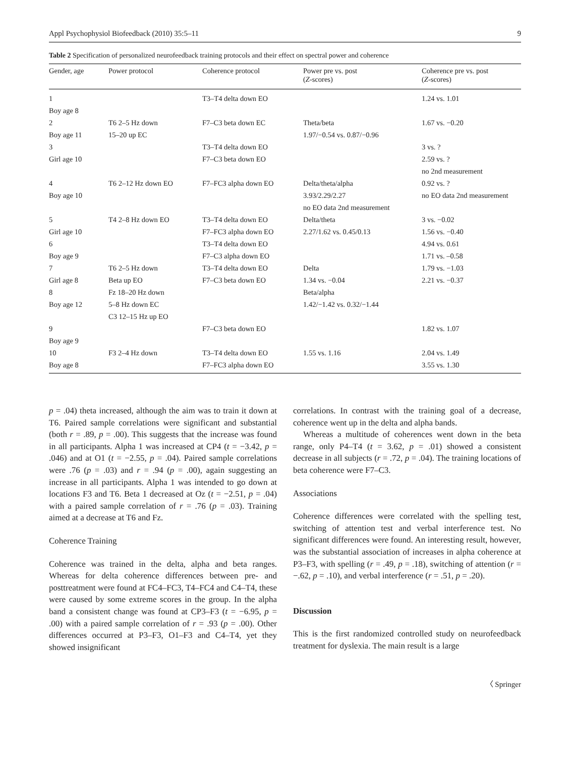Appl Psychophysiol Biofeedback (2010) 35:5–11 9
Table 2 Specification of personalized neurofeedback training protocols and their effect on spectral power and coherence
| Gender, age | Power protocol | Coherence protocol | Power pre vs. post ( Z -scores) | Coherence pre vs. post ( Z -scores) |
| --- | --- | --- | --- | --- |
| 1 | | T3–T4 delta down EO | | 1.24 vs. 1.01 |
| Boy age 8 | | | | |
| 2 | T6 2–5 Hz down | F7–C3 beta down EC | Theta/beta | 1.67 vs. −0.20 |
| Boy age 11 | 15–20 up EC | | 1.97/−0.54 vs. 0.87/−0.96 | |
| 3 | | T3–T4 delta down EO | | 3 vs. ? |
| Girl age 10 | | F7–C3 beta down EO | | 2.59 vs. ? |
| | | | | no 2nd measurement |
| 4 | T6 2–12 Hz down EO | F7–FC3 alpha down EO | Delta/theta/alpha | 0.92 vs. ? |
| Boy age 10 | | | 3.93/2.29/2.27 | no EO data 2nd measurement |
| | | | no EO data 2nd measurement | |
| 5 | T4 2–8 Hz down EO | T3–T4 delta down EO | Delta/theta | 3 vs. −0.02 |
| Girl age 10 | | F7–FC3 alpha down EO | 2.27/1.62 vs. 0.45/0.13 | 1.56 vs. −0.40 |
| 6 | | T3–T4 delta down EO | | 4.94 vs. 0.61 |
| Boy age 9 | | F7–C3 alpha down EO | | 1.71 vs. –0.58 |
| 7 | T6 2–5 Hz down | T3–T4 delta down EO | Delta | 1.79 vs. −1.03 |
| Girl age 8 | Beta up EO | F7–C3 beta down EO | 1.34 vs. −0.04 | 2.21 vs. −0.37 |
| 8 | Fz 18–20 Hz down | | Beta/alpha | |
| Boy age 12 | 5–8 Hz down EC | | 1.42/−1.42 vs. 0.32/−1.44 | |
| | C3 12–15 Hz up EO | | | |
| 9 | | F7–C3 beta down EO | | 1.82 vs. 1.07 |
| Boy age 9 | | | | |
| 10 | F3 2–4 Hz down | T3–T4 delta down EO | 1.55 vs. 1.16 | 2.04 vs. 1.49 |
| Boy age 8 | | F7–FC3 alpha down EO | | 3.55 vs. 1.30 |
p = .04) theta increased, although the aim was to train it down at T6. Paired sample correlations were significant and substantial (both r = .89, p = .00). This suggests that the increase was found in all participants. Alpha 1 was increased at CP4 (t = −3.42, p = .046) and at O1 (t = −2.55, p = .04). Paired sample correlations were .76 (p = .03) and r = .94 (p = .00), again suggesting an increase in all participants. Alpha 1 was intended to go down at locations F3 and T6. Beta 1 decreased at Oz (t = −2.51, p = .04) with a paired sample correlation of r = .76 (p = .03). Training aimed at a decrease at T6 and Fz.
Coherence Training
Coherence was trained in the delta, alpha and beta ranges. Whereas for delta coherence differences between pre- and posttreatment were found at FC4–FC3, T4–FC4 and C4–T4, these were caused by some extreme scores in the group. In the alpha band a consistent change was found at CP3–F3 (t = −6.95, p = .00) with a paired sample correlation of r = .93 (p = .00). Other differences occurred at P3–F3, O1–F3 and C4–T4, yet they showed insignificant
correlations. In contrast with the training goal of a decrease, coherence went up in the delta and alpha bands.
Whereas a multitude of coherences went down in the beta range, only P4–T4 (t = 3.62, p = .01) showed a consistent decrease in all subjects (r = .72, p = .04). The training locations of beta coherence were F7–C3.
Associations
Coherence differences were correlated with the spelling test, switching of attention test and verbal interference test. No significant differences were found. An interesting result, however, was the substantial association of increases in alpha coherence at P3–F3, with spelling (r = .49, p = .18), switching of attention (r = −.62, p = .10), and verbal interference (r = .51, p = .20).
Discussion
This is the first randomized controlled study on neurofeedback treatment for dyslexia. The main result is a large
〈 Springer